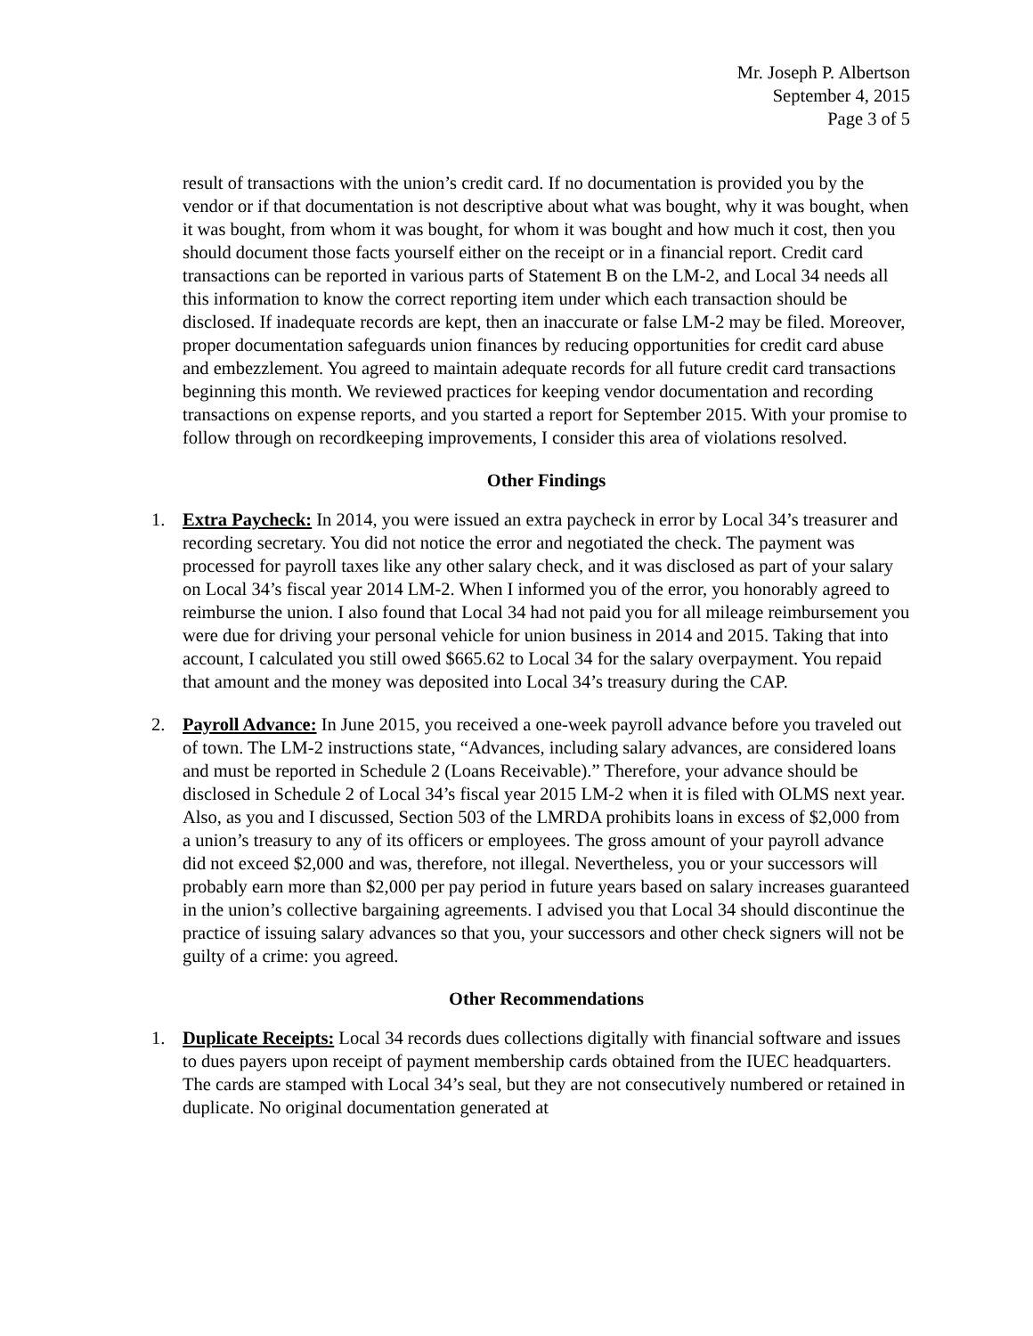Mr. Joseph P. Albertson
September 4, 2015
Page 3 of 5
result of transactions with the union’s credit card. If no documentation is provided you by the vendor or if that documentation is not descriptive about what was bought, why it was bought, when it was bought, from whom it was bought, for whom it was bought and how much it cost, then you should document those facts yourself either on the receipt or in a financial report. Credit card transactions can be reported in various parts of Statement B on the LM-2, and Local 34 needs all this information to know the correct reporting item under which each transaction should be disclosed. If inadequate records are kept, then an inaccurate or false LM-2 may be filed. Moreover, proper documentation safeguards union finances by reducing opportunities for credit card abuse and embezzlement. You agreed to maintain adequate records for all future credit card transactions beginning this month. We reviewed practices for keeping vendor documentation and recording transactions on expense reports, and you started a report for September 2015. With your promise to follow through on recordkeeping improvements, I consider this area of violations resolved.
Other Findings
1. Extra Paycheck: In 2014, you were issued an extra paycheck in error by Local 34’s treasurer and recording secretary. You did not notice the error and negotiated the check. The payment was processed for payroll taxes like any other salary check, and it was disclosed as part of your salary on Local 34’s fiscal year 2014 LM-2. When I informed you of the error, you honorably agreed to reimburse the union. I also found that Local 34 had not paid you for all mileage reimbursement you were due for driving your personal vehicle for union business in 2014 and 2015. Taking that into account, I calculated you still owed $665.62 to Local 34 for the salary overpayment. You repaid that amount and the money was deposited into Local 34’s treasury during the CAP.
2. Payroll Advance: In June 2015, you received a one-week payroll advance before you traveled out of town. The LM-2 instructions state, “Advances, including salary advances, are considered loans and must be reported in Schedule 2 (Loans Receivable).” Therefore, your advance should be disclosed in Schedule 2 of Local 34’s fiscal year 2015 LM-2 when it is filed with OLMS next year. Also, as you and I discussed, Section 503 of the LMRDA prohibits loans in excess of $2,000 from a union’s treasury to any of its officers or employees. The gross amount of your payroll advance did not exceed $2,000 and was, therefore, not illegal. Nevertheless, you or your successors will probably earn more than $2,000 per pay period in future years based on salary increases guaranteed in the union’s collective bargaining agreements. I advised you that Local 34 should discontinue the practice of issuing salary advances so that you, your successors and other check signers will not be guilty of a crime: you agreed.
Other Recommendations
1. Duplicate Receipts: Local 34 records dues collections digitally with financial software and issues to dues payers upon receipt of payment membership cards obtained from the IUEC headquarters. The cards are stamped with Local 34’s seal, but they are not consecutively numbered or retained in duplicate. No original documentation generated at